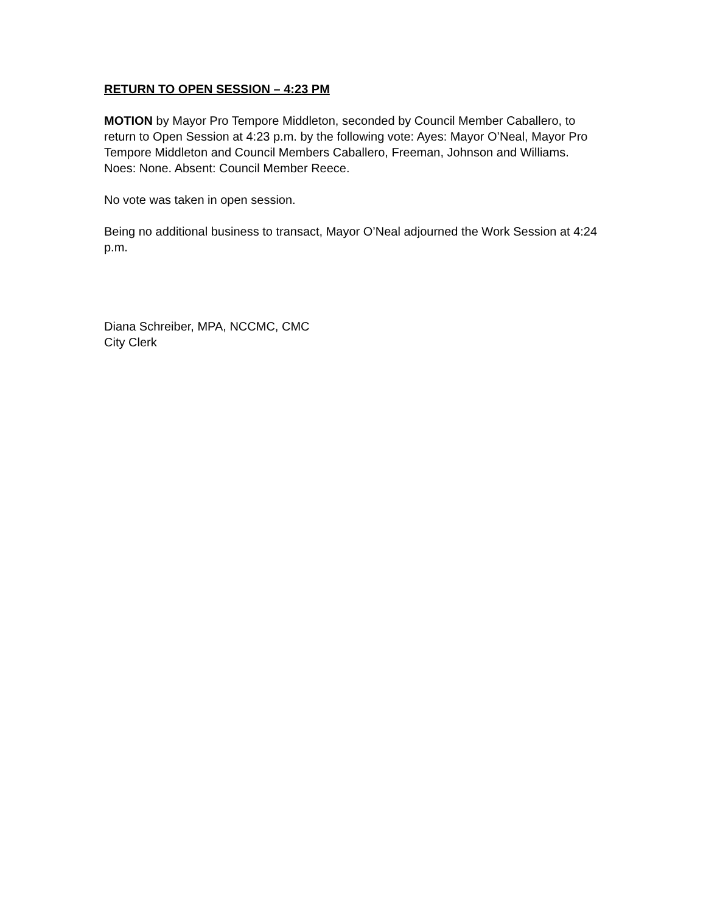RETURN TO OPEN SESSION – 4:23 PM
MOTION by Mayor Pro Tempore Middleton, seconded by Council Member Caballero, to return to Open Session at 4:23 p.m. by the following vote: Ayes: Mayor O’Neal, Mayor Pro Tempore Middleton and Council Members Caballero, Freeman, Johnson and Williams. Noes: None. Absent: Council Member Reece.
No vote was taken in open session.
Being no additional business to transact, Mayor O’Neal adjourned the Work Session at 4:24 p.m.
Diana Schreiber, MPA, NCCMC, CMC
City Clerk